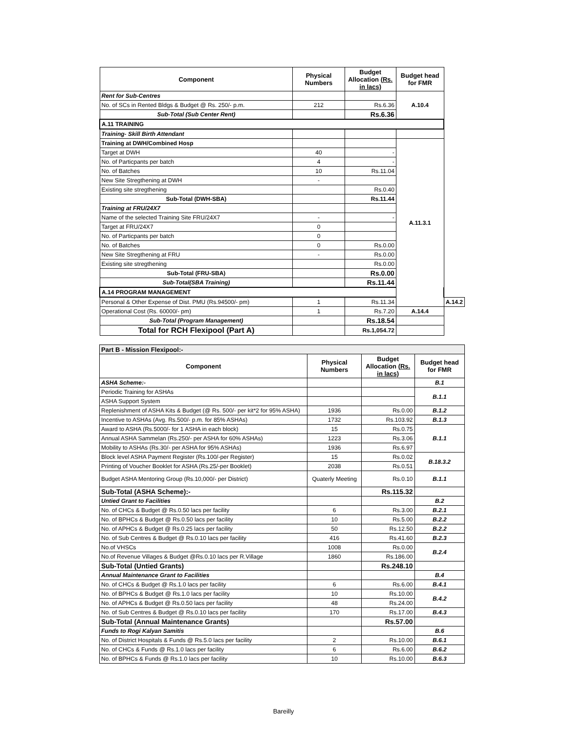| Component | Physical Numbers | Budget Allocation (Rs. in lacs) | Budget head for FMR | |
| --- | --- | --- | --- | --- |
| Rent for Sub-Centres | | | A.10.4 | |
| No. of SCs in Rented Bldgs & Budget @ Rs. 250/- p.m. | 212 | Rs.6.36 | | |
| Sub-Total (Sub Center Rent) | | Rs.6.36 | | |
| A.11 TRAINING | | | | |
| Training- Skill Birth Attendant | | | | |
| Training at DWH/Combined Hosp | | | A.11.3.1 | |
| Target at DWH | 40 | - | | |
| No. of Particpants per batch | 4 | - | | |
| No. of Batches | 10 | Rs.11.04 | | |
| New Site Stregthening at DWH | - | | | |
| Existing site stregthening | | Rs.0.40 | | |
| Sub-Total (DWH-SBA) | | Rs.11.44 | | |
| Training at FRU/24X7 | | | | |
| Name of the selected Training Site FRU/24X7 | - | - | | |
| Target at FRU/24X7 | 0 | | | |
| No. of Particpants per batch | 0 | | | |
| No. of Batches | 0 | Rs.0.00 | | |
| New Site Stregthening at FRU | - | Rs.0.00 | | |
| Existing site stregthening | | Rs.0.00 | | |
| Sub-Total (FRU-SBA) | | Rs.0.00 | | |
| Sub-Total(SBA Training) | | Rs.11.44 | | |
| A.14 PROGRAM MANAGEMENT | | | | |
| Personal & Other Expense of Dist. PMU (Rs.94500/- pm) | 1 | Rs.11.34 | | A.14.2 |
| Operational Cost (Rs. 60000/- pm) | 1 | Rs.7.20 | A.14.4 | |
| Sub-Total (Program Management) | | Rs.18.54 | | |
| Total for RCH Flexipool (Part A) | | Rs.1,054.72 | | |
| Part B - Mission Flexipool:- | | | |
| Component | Physical Numbers | Budget Allocation (Rs. in lacs) | Budget head for FMR |
| ASHA Scheme:- | | | B.1 |
| Periodic Training for ASHAs | | | B.1.1 |
| ASHA Support System | | | |
| Replenishment of ASHA Kits & Budget (@ Rs. 500/- per kit*2 for 95% ASHA) | 1936 | Rs.0.00 | B.1.2 |
| Incentive to ASHAs (Avg. Rs.500/- p.m. for 85% ASHAs) | 1732 | Rs.103.92 | B.1.3 |
| Award to ASHA (Rs.5000/- for 1 ASHA in each block) | 15 | Rs.0.75 | B.1.1 |
| Annual ASHA Sammelan (Rs.250/- per ASHA for 60% ASHAs) | 1223 | Rs.3.06 | |
| Mobility to ASHAs (Rs.30/- per ASHA for 95% ASHAs) | 1936 | Rs.6.97 | |
| Block level ASHA Payment Register (Rs.100/-per Register) | 15 | Rs.0.02 | B.18.3.2 |
| Printing of Voucher Booklet for ASHA (Rs.25/-per Booklet) | 2038 | Rs.0.51 | |
| Budget ASHA Mentoring Group (Rs.10,000/- per District) | Quaterly Meeting | Rs.0.10 | B.1.1 |
| Sub-Total (ASHA Scheme):- | | Rs.115.32 | |
| Untied Grant to Facilities | | | B.2 |
| No. of CHCs & Budget @ Rs.0.50 lacs per facility | 6 | Rs.3.00 | B.2.1 |
| No. of BPHCs & Budget @ Rs.0.50 lacs per facility | 10 | Rs.5.00 | B.2.2 |
| No. of APHCs & Budget @ Rs.0.25 lacs per facility | 50 | Rs.12.50 | B.2.2 |
| No. of Sub Centres & Budget @ Rs.0.10 lacs per facility | 416 | Rs.41.60 | B.2.3 |
| No.of VHSCs | 1008 | Rs.0.00 | B.2.4 |
| No.of Revenue Villages & Budget @Rs.0.10 lacs per R.Village | 1860 | Rs.186.00 | |
| Sub-Total (Untied Grants) | | Rs.248.10 | |
| Annual Maintenance Grant to Facilities | | | B.4 |
| No. of CHCs & Budget @ Rs.1.0 lacs per facility | 6 | Rs.6.00 | B.4.1 |
| No. of BPHCs & Budget @ Rs.1.0 lacs per facility | 10 | Rs.10.00 | B.4.2 |
| No. of APHCs & Budget @ Rs.0.50 lacs per facility | 48 | Rs.24.00 | |
| No. of Sub Centres & Budget @ Rs.0.10 lacs per facility | 170 | Rs.17.00 | B.4.3 |
| Sub-Total (Annual Maintenance Grants) | | Rs.57.00 | |
| Funds to Rogi Kalyan Samitis | | | B.6 |
| No. of District Hospitals & Funds @ Rs.5.0 lacs per facility | 2 | Rs.10.00 | B.6.1 |
| No. of CHCs & Funds @ Rs.1.0 lacs per facility | 6 | Rs.6.00 | B.6.2 |
| No. of BPHCs & Funds @ Rs.1.0 lacs per facility | 10 | Rs.10.00 | B.6.3 |
Bareilly